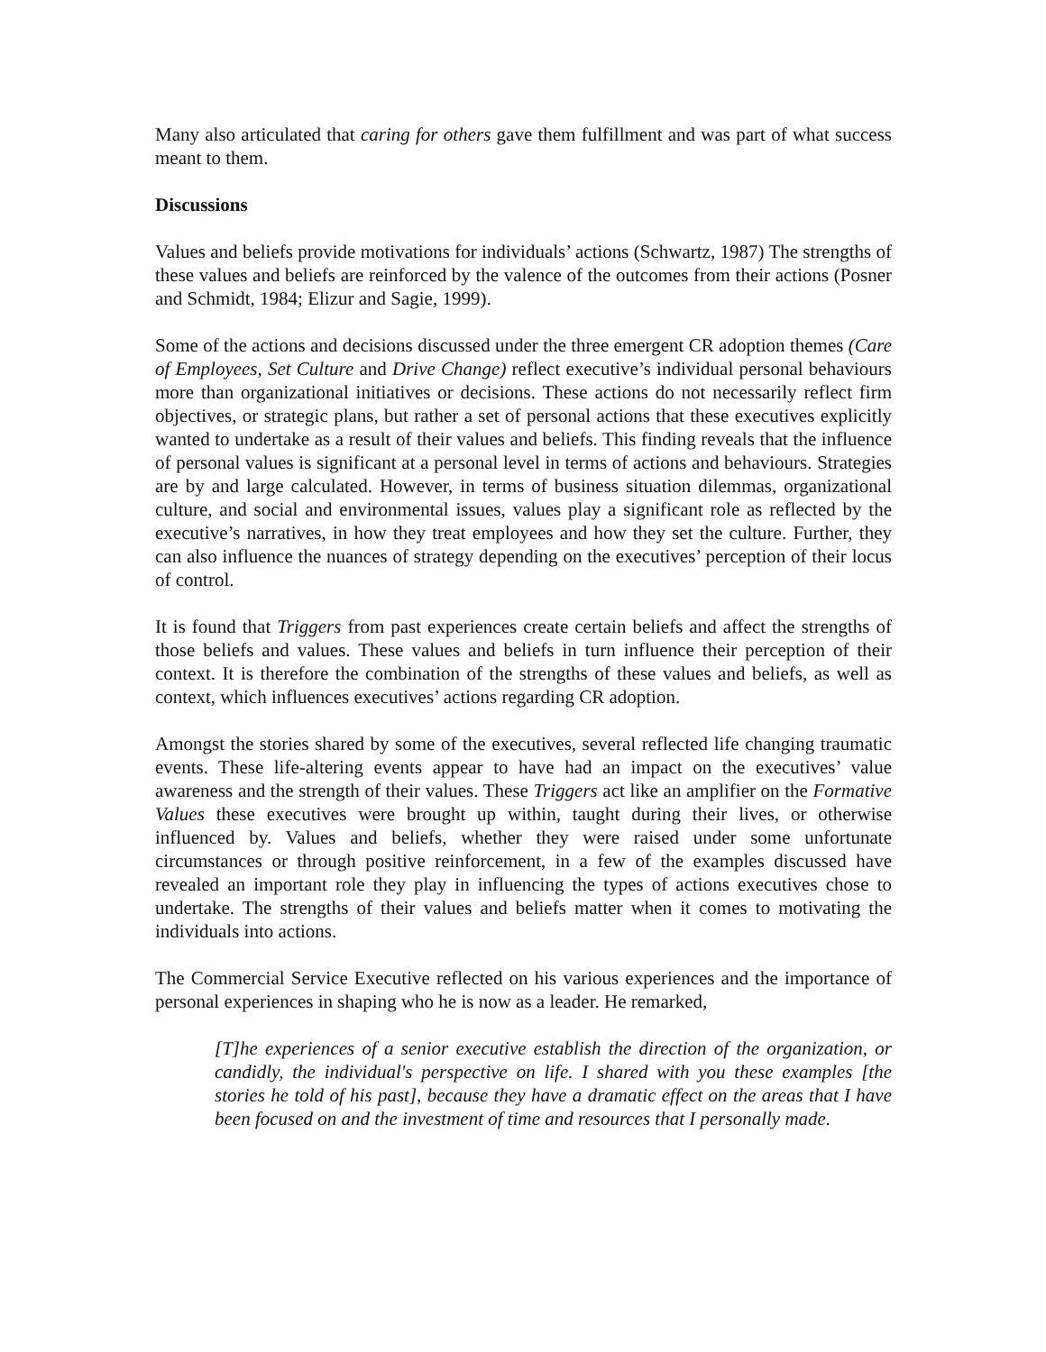Many also articulated that caring for others gave them fulfillment and was part of what success meant to them.
Discussions
Values and beliefs provide motivations for individuals’ actions (Schwartz, 1987) The strengths of these values and beliefs are reinforced by the valence of the outcomes from their actions (Posner and Schmidt, 1984; Elizur and Sagie, 1999).
Some of the actions and decisions discussed under the three emergent CR adoption themes (Care of Employees, Set Culture and Drive Change) reflect executive’s individual personal behaviours more than organizational initiatives or decisions. These actions do not necessarily reflect firm objectives, or strategic plans, but rather a set of personal actions that these executives explicitly wanted to undertake as a result of their values and beliefs. This finding reveals that the influence of personal values is significant at a personal level in terms of actions and behaviours. Strategies are by and large calculated. However, in terms of business situation dilemmas, organizational culture, and social and environmental issues, values play a significant role as reflected by the executive’s narratives, in how they treat employees and how they set the culture. Further, they can also influence the nuances of strategy depending on the executives’ perception of their locus of control.
It is found that Triggers from past experiences create certain beliefs and affect the strengths of those beliefs and values. These values and beliefs in turn influence their perception of their context. It is therefore the combination of the strengths of these values and beliefs, as well as context, which influences executives’ actions regarding CR adoption.
Amongst the stories shared by some of the executives, several reflected life changing traumatic events. These life-altering events appear to have had an impact on the executives’ value awareness and the strength of their values. These Triggers act like an amplifier on the Formative Values these executives were brought up within, taught during their lives, or otherwise influenced by. Values and beliefs, whether they were raised under some unfortunate circumstances or through positive reinforcement, in a few of the examples discussed have revealed an important role they play in influencing the types of actions executives chose to undertake. The strengths of their values and beliefs matter when it comes to motivating the individuals into actions.
The Commercial Service Executive reflected on his various experiences and the importance of personal experiences in shaping who he is now as a leader. He remarked,
[T]he experiences of a senior executive establish the direction of the organization, or candidly, the individual's perspective on life. I shared with you these examples [the stories he told of his past], because they have a dramatic effect on the areas that I have been focused on and the investment of time and resources that I personally made.